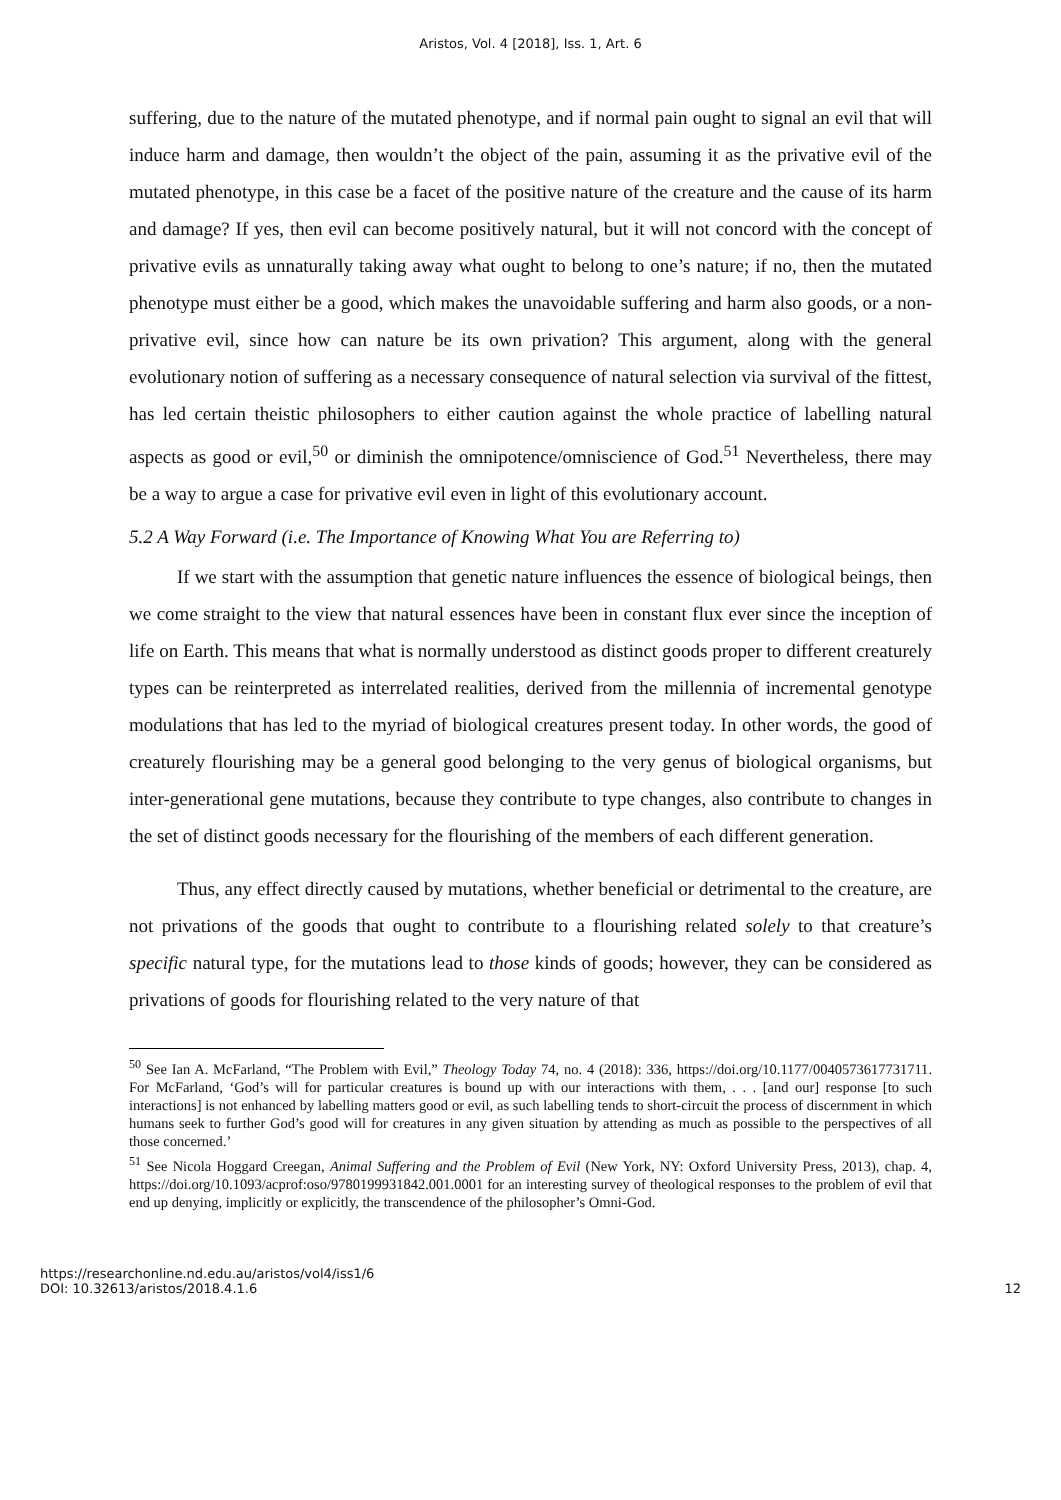Aristos, Vol. 4 [2018], Iss. 1, Art. 6
suffering, due to the nature of the mutated phenotype, and if normal pain ought to signal an evil that will induce harm and damage, then wouldn’t the object of the pain, assuming it as the privative evil of the mutated phenotype, in this case be a facet of the positive nature of the creature and the cause of its harm and damage? If yes, then evil can become positively natural, but it will not concord with the concept of privative evils as unnaturally taking away what ought to belong to one’s nature; if no, then the mutated phenotype must either be a good, which makes the unavoidable suffering and harm also goods, or a non-privative evil, since how can nature be its own privation? This argument, along with the general evolutionary notion of suffering as a necessary consequence of natural selection via survival of the fittest, has led certain theistic philosophers to either caution against the whole practice of labelling natural aspects as good or evil,<sup>50</sup> or diminish the omnipotence/omniscience of God.<sup>51</sup> Nevertheless, there may be a way to argue a case for privative evil even in light of this evolutionary account.
5.2 A Way Forward (i.e. The Importance of Knowing What You are Referring to)
If we start with the assumption that genetic nature influences the essence of biological beings, then we come straight to the view that natural essences have been in constant flux ever since the inception of life on Earth. This means that what is normally understood as distinct goods proper to different creaturely types can be reinterpreted as interrelated realities, derived from the millennia of incremental genotype modulations that has led to the myriad of biological creatures present today. In other words, the good of creaturely flourishing may be a general good belonging to the very genus of biological organisms, but inter-generational gene mutations, because they contribute to type changes, also contribute to changes in the set of distinct goods necessary for the flourishing of the members of each different generation.
Thus, any effect directly caused by mutations, whether beneficial or detrimental to the creature, are not privations of the goods that ought to contribute to a flourishing related solely to that creature’s specific natural type, for the mutations lead to those kinds of goods; however, they can be considered as privations of goods for flourishing related to the very nature of that
<sup>50</sup> See Ian A. McFarland, “The Problem with Evil,” Theology Today 74, no. 4 (2018): 336, https://doi.org/10.1177/0040573617731711. For McFarland, ‘God’s will for particular creatures is bound up with our interactions with them, . . . [and our] response [to such interactions] is not enhanced by labelling matters good or evil, as such labelling tends to short-circuit the process of discernment in which humans seek to further God’s good will for creatures in any given situation by attending as much as possible to the perspectives of all those concerned.’
<sup>51</sup> See Nicola Hoggard Creegan, Animal Suffering and the Problem of Evil (New York, NY: Oxford University Press, 2013), chap. 4, https://doi.org/10.1093/acprof:oso/9780199931842.001.0001 for an interesting survey of theological responses to the problem of evil that end up denying, implicitly or explicitly, the transcendence of the philosopher’s Omni-God.
https://researchonline.nd.edu.au/aristos/vol4/iss1/6
DOI: 10.32613/aristos/2018.4.1.6
12